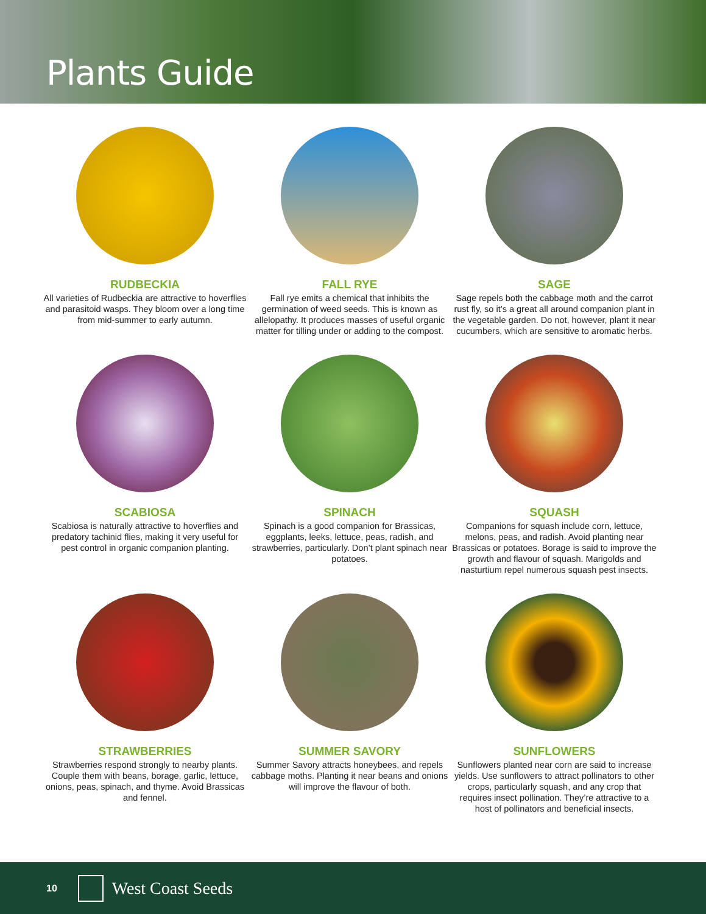Plants Guide
RUDBECKIA
All varieties of Rudbeckia are attractive to hoverflies and parasitoid wasps. They bloom over a long time from mid-summer to early autumn.
FALL RYE
Fall rye emits a chemical that inhibits the germination of weed seeds. This is known as allelopathy. It produces masses of useful organic matter for tilling under or adding to the compost.
SAGE
Sage repels both the cabbage moth and the carrot rust fly, so it’s a great all around companion plant in the vegetable garden. Do not, however, plant it near cucumbers, which are sensitive to aromatic herbs.
SCABIOSA
Scabiosa is naturally attractive to hoverflies and predatory tachinid flies, making it very useful for pest control in organic companion planting.
SPINACH
Spinach is a good companion for Brassicas, eggplants, leeks, lettuce, peas, radish, and strawberries, particularly. Don’t plant spinach near potatoes.
SQUASH
Companions for squash include corn, lettuce, melons, peas, and radish. Avoid planting near Brassicas or potatoes. Borage is said to improve the growth and flavour of squash. Marigolds and nasturtium repel numerous squash pest insects.
STRAWBERRIES
Strawberries respond strongly to nearby plants. Couple them with beans, borage, garlic, lettuce, onions, peas, spinach, and thyme. Avoid Brassicas and fennel.
SUMMER SAVORY
Summer Savory attracts honeybees, and repels cabbage moths. Planting it near beans and onions will improve the flavour of both.
SUNFLOWERS
Sunflowers planted near corn are said to increase yields. Use sunflowers to attract pollinators to other crops, particularly squash, and any crop that requires insect pollination. They’re attractive to a host of pollinators and beneficial insects.
10
West Coast Seeds